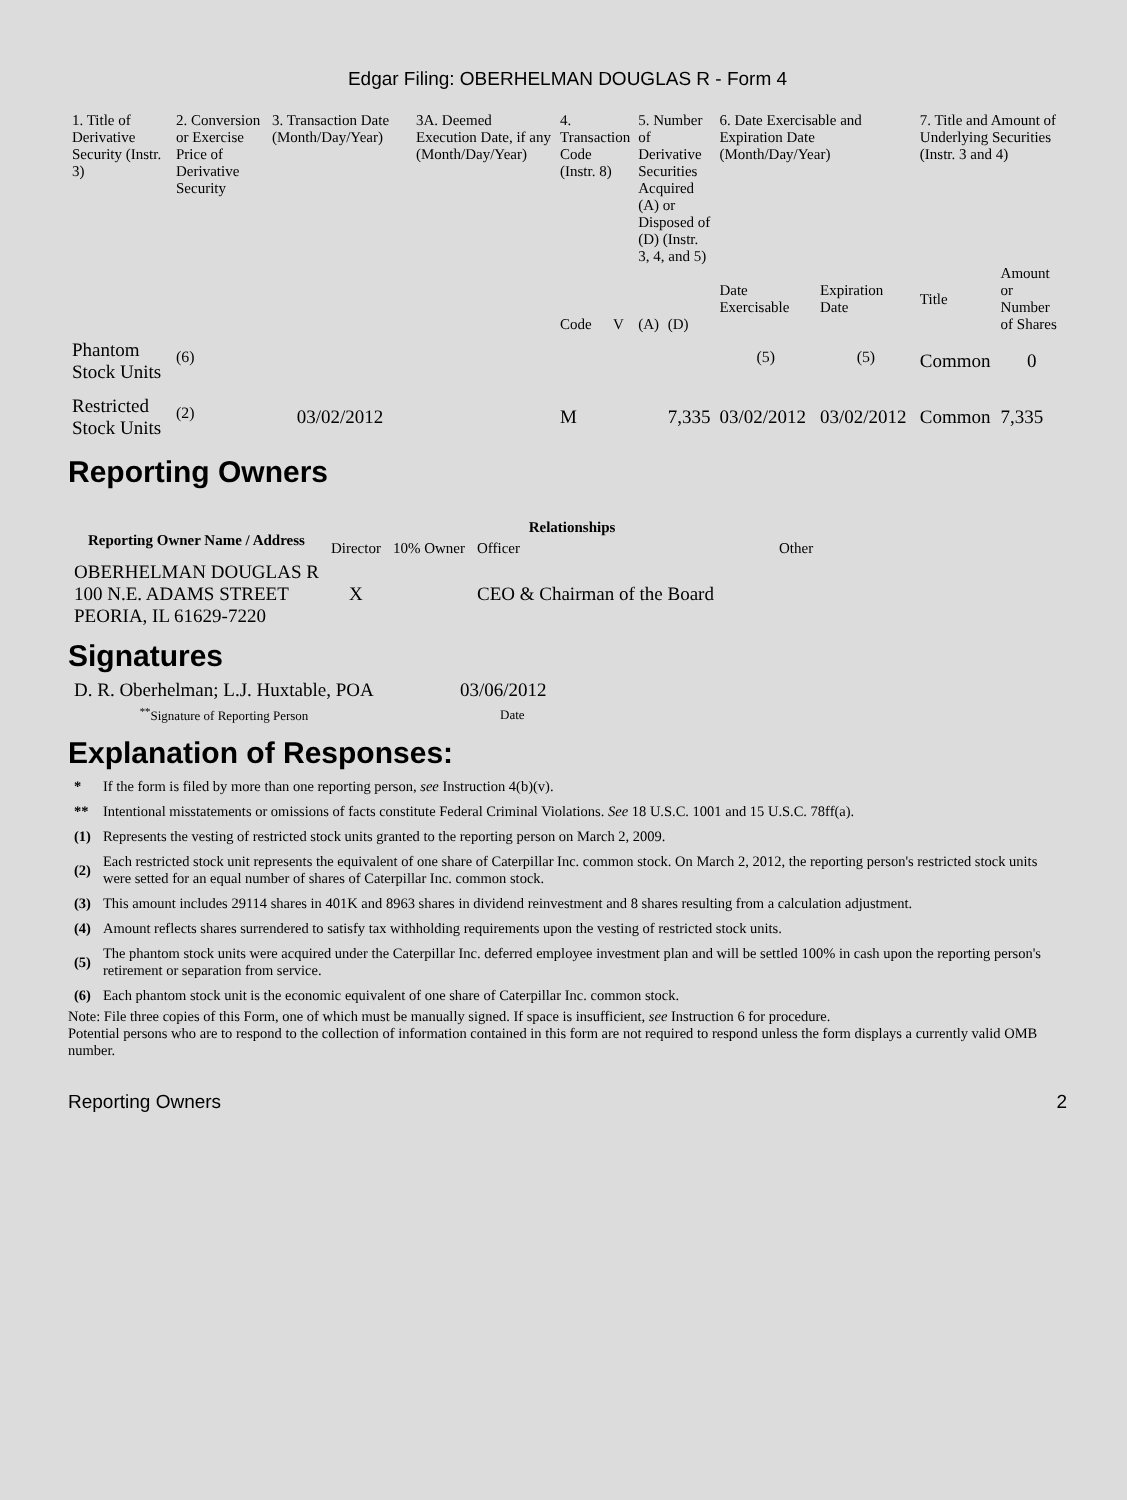Edgar Filing: OBERHELMAN DOUGLAS R - Form 4
| 1. Title of Derivative Security (Instr. 3) | 2. Conversion or Exercise Price of Derivative Security | 3. Transaction Date (Month/Day/Year) | 3A. Deemed Execution Date, if any (Month/Day/Year) | 4. Transaction Code (Instr. 8) | | 5. Number of Derivative Securities Acquired (A) or Disposed of (D) (Instr. 3, 4, and 5) | | 6. Date Exercisable and Expiration Date (Month/Day/Year) | | 7. Title and Amount of Underlying Securities (Instr. 3 and 4) | |
| --- | --- | --- | --- | --- | --- | --- | --- | --- | --- | --- | --- |
| | | | | Code | V | (A) | (D) | Date Exercisable | Expiration Date | Title | Amount or Number of Shares |
| Phantom Stock Units | <sup>(6)</sup> | | | | | | | <sup>(5)</sup> | <sup>(5)</sup> | Common | 0 |
| Restricted Stock Units | <sup>(2)</sup> | 03/02/2012 | | M | | | 7,335 | 03/02/2012 | 03/02/2012 | Common | 7,335 |
Reporting Owners
| Reporting Owner Name / Address | Relationships | | | |
| --- | --- | --- | --- | --- |
| | Director | 10% Owner | Officer | Other |
| OBERHELMAN DOUGLAS R 100 N.E. ADAMS STREET PEORIA, IL 61629-7220 | X | | CEO & Chairman of the Board | |
Signatures
| D. R. Oberhelman; L.J. Huxtable, POA | 03/06/2012 |
| <sup>**</sup> Signature of Reporting Person | Date |
Explanation of Responses:
| * | If the form is filed by more than one reporting person, see Instruction 4(b)(v). |
| ** | Intentional misstatements or omissions of facts constitute Federal Criminal Violations. See 18 U.S.C. 1001 and 15 U.S.C. 78ff(a). |
| (1) | Represents the vesting of restricted stock units granted to the reporting person on March 2, 2009. |
| (2) | Each restricted stock unit represents the equivalent of one share of Caterpillar Inc. common stock. On March 2, 2012, the reporting person's restricted stock units were setted for an equal number of shares of Caterpillar Inc. common stock. |
| (3) | This amount includes 29114 shares in 401K and 8963 shares in dividend reinvestment and 8 shares resulting from a calculation adjustment. |
| (4) | Amount reflects shares surrendered to satisfy tax withholding requirements upon the vesting of restricted stock units. |
| (5) | The phantom stock units were acquired under the Caterpillar Inc. deferred employee investment plan and will be settled 100% in cash upon the reporting person's retirement or separation from service. |
| (6) | Each phantom stock unit is the economic equivalent of one share of Caterpillar Inc. common stock. |
Note: File three copies of this Form, one of which must be manually signed. If space is insufficient, see Instruction 6 for procedure.
Potential persons who are to respond to the collection of information contained in this form are not required to respond unless the form displays a currently valid OMB number.
Reporting Owners 2